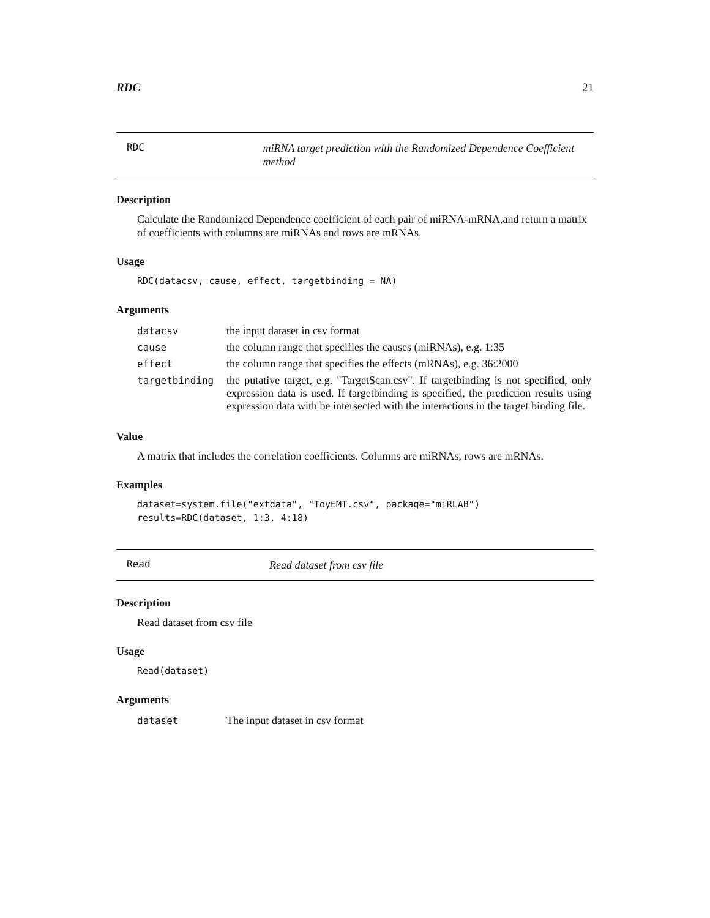RDC 21
RDC miRNA target prediction with the Randomized Dependence Coefficient method
Description
Calculate the Randomized Dependence coefficient of each pair of miRNA-mRNA,and return a matrix of coefficients with columns are miRNAs and rows are mRNAs.
Usage
RDC(datacsv, cause, effect, targetbinding = NA)
Arguments
| datacsv | the input dataset in csv format |
| cause | the column range that specifies the causes (miRNAs), e.g. 1:35 |
| effect | the column range that specifies the effects (mRNAs), e.g. 36:2000 |
| targetbinding | the putative target, e.g. "TargetScan.csv". If targetbinding is not specified, only expression data is used. If targetbinding is specified, the prediction results using expression data with be intersected with the interactions in the target binding file. |
Value
A matrix that includes the correlation coefficients. Columns are miRNAs, rows are mRNAs.
Examples
dataset=system.file("extdata", "ToyEMT.csv", package="miRLAB")
results=RDC(dataset, 1:3, 4:18)
Read Read dataset from csv file
Description
Read dataset from csv file
Usage
Read(dataset)
Arguments
| dataset | The input dataset in csv format |